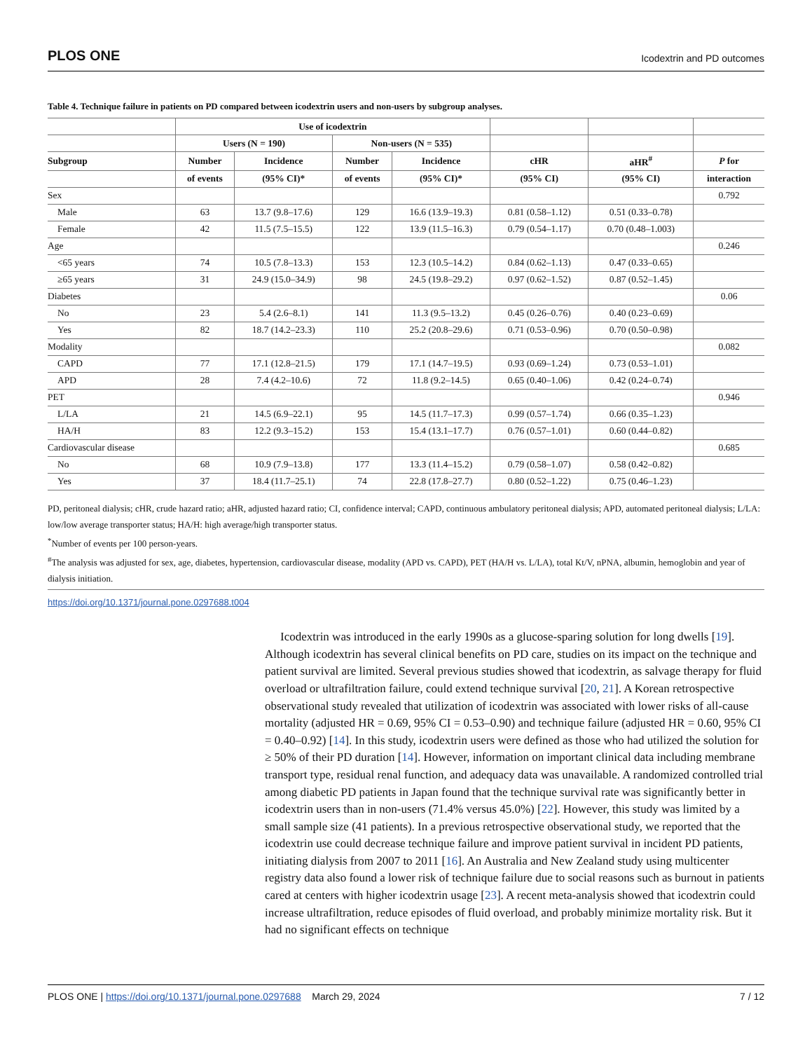PLOS ONE Icodextrin and PD outcomes
Table 4. Technique failure in patients on PD compared between icodextrin users and non-users by subgroup analyses.
| | Use of icodextrin | | | | | | |
| --- | --- | --- | --- | --- | --- | --- | --- |
| | Users (N = 190) | | Non-users (N = 535) | | | | |
| Subgroup | Number | Incidence | Number | Incidence | cHR | aHR<sup>#</sup> | P for |
| | of events | (95% CI)* | of events | (95% CI)* | (95% CI) | (95% CI) | interaction |
| Sex | | | | | | | 0.792 |
| Male | 63 | 13.7 (9.8–17.6) | 129 | 16.6 (13.9–19.3) | 0.81 (0.58–1.12) | 0.51 (0.33–0.78) | |
| Female | 42 | 11.5 (7.5–15.5) | 122 | 13.9 (11.5–16.3) | 0.79 (0.54–1.17) | 0.70 (0.48–1.003) | |
| Age | | | | | | | 0.246 |
| <65 years | 74 | 10.5 (7.8–13.3) | 153 | 12.3 (10.5–14.2) | 0.84 (0.62–1.13) | 0.47 (0.33–0.65) | |
| ≥65 years | 31 | 24.9 (15.0–34.9) | 98 | 24.5 (19.8–29.2) | 0.97 (0.62–1.52) | 0.87 (0.52–1.45) | |
| Diabetes | | | | | | | 0.06 |
| No | 23 | 5.4 (2.6–8.1) | 141 | 11.3 (9.5–13.2) | 0.45 (0.26–0.76) | 0.40 (0.23–0.69) | |
| Yes | 82 | 18.7 (14.2–23.3) | 110 | 25.2 (20.8–29.6) | 0.71 (0.53–0.96) | 0.70 (0.50–0.98) | |
| Modality | | | | | | | 0.082 |
| CAPD | 77 | 17.1 (12.8–21.5) | 179 | 17.1 (14.7–19.5) | 0.93 (0.69–1.24) | 0.73 (0.53–1.01) | |
| APD | 28 | 7.4 (4.2–10.6) | 72 | 11.8 (9.2–14.5) | 0.65 (0.40–1.06) | 0.42 (0.24–0.74) | |
| PET | | | | | | | 0.946 |
| L/LA | 21 | 14.5 (6.9–22.1) | 95 | 14.5 (11.7–17.3) | 0.99 (0.57–1.74) | 0.66 (0.35–1.23) | |
| HA/H | 83 | 12.2 (9.3–15.2) | 153 | 15.4 (13.1–17.7) | 0.76 (0.57–1.01) | 0.60 (0.44–0.82) | |
| Cardiovascular disease | | | | | | | 0.685 |
| No | 68 | 10.9 (7.9–13.8) | 177 | 13.3 (11.4–15.2) | 0.79 (0.58–1.07) | 0.58 (0.42–0.82) | |
| Yes | 37 | 18.4 (11.7–25.1) | 74 | 22.8 (17.8–27.7) | 0.80 (0.52–1.22) | 0.75 (0.46–1.23) | |
PD, peritoneal dialysis; cHR, crude hazard ratio; aHR, adjusted hazard ratio; CI, confidence interval; CAPD, continuous ambulatory peritoneal dialysis; APD, automated peritoneal dialysis; L/LA: low/low average transporter status; HA/H: high average/high transporter status.
<sup>*</sup> Number of events per 100 person-years.
<sup>#</sup> The analysis was adjusted for sex, age, diabetes, hypertension, cardiovascular disease, modality (APD vs. CAPD), PET (HA/H vs. L/LA), total Kt/V, nPNA, albumin, hemoglobin and year of dialysis initiation.
https://doi.org/10.1371/journal.pone.0297688.t004
Icodextrin was introduced in the early 1990s as a glucose-sparing solution for long dwells [19]. Although icodextrin has several clinical benefits on PD care, studies on its impact on the technique and patient survival are limited. Several previous studies showed that icodextrin, as salvage therapy for fluid overload or ultrafiltration failure, could extend technique survival [20, 21]. A Korean retrospective observational study revealed that utilization of icodextrin was associated with lower risks of all-cause mortality (adjusted HR = 0.69, 95% CI = 0.53–0.90) and technique failure (adjusted HR = 0.60, 95% CI = 0.40–0.92) [14]. In this study, icodextrin users were defined as those who had utilized the solution for ≥ 50% of their PD duration [14]. However, information on important clinical data including membrane transport type, residual renal function, and adequacy data was unavailable. A randomized controlled trial among diabetic PD patients in Japan found that the technique survival rate was significantly better in icodextrin users than in non-users (71.4% versus 45.0%) [22]. However, this study was limited by a small sample size (41 patients). In a previous retrospective observational study, we reported that the icodextrin use could decrease technique failure and improve patient survival in incident PD patients, initiating dialysis from 2007 to 2011 [16]. An Australia and New Zealand study using multicenter registry data also found a lower risk of technique failure due to social reasons such as burnout in patients cared at centers with higher icodextrin usage [23]. A recent meta-analysis showed that icodextrin could increase ultrafiltration, reduce episodes of fluid overload, and probably minimize mortality risk. But it had no significant effects on technique
PLOS ONE | https://doi.org/10.1371/journal.pone.0297688 March 29, 2024 7 / 12